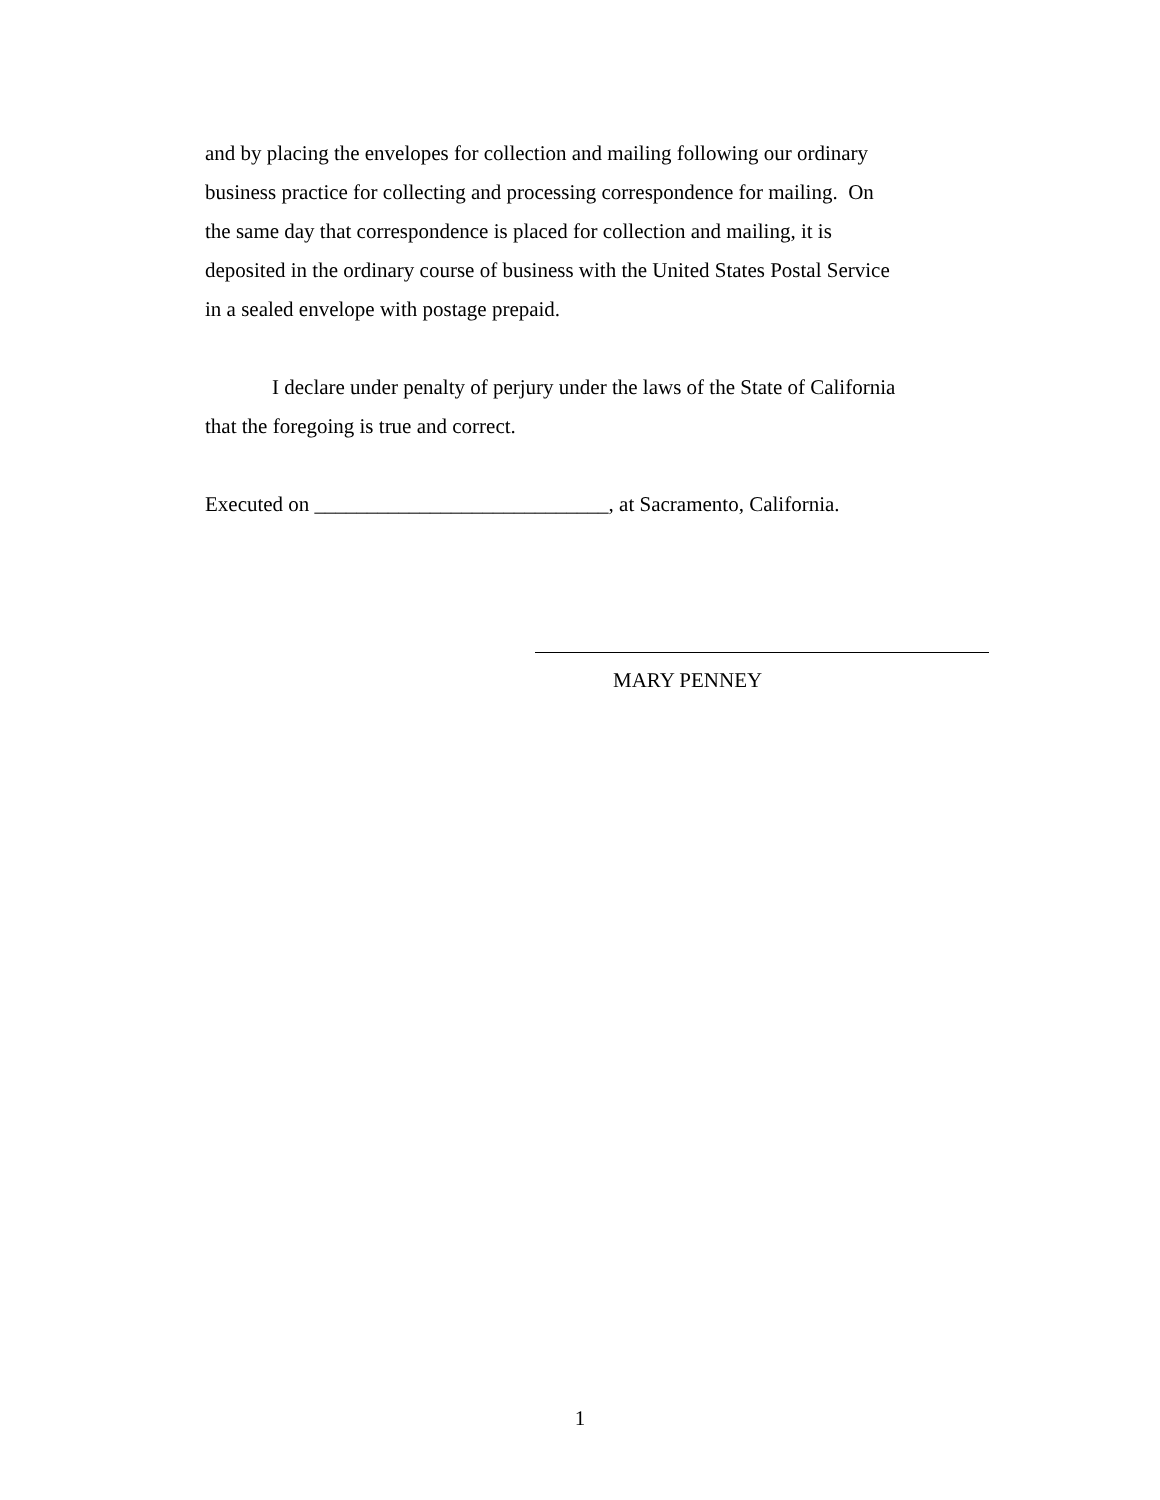and by placing the envelopes for collection and mailing following our ordinary
business practice for collecting and processing correspondence for mailing. On
the same day that correspondence is placed for collection and mailing, it is
deposited in the ordinary course of business with the United States Postal Service
in a sealed envelope with postage prepaid.
I declare under penalty of perjury under the laws of the State of California
that the foregoing is true and correct.
Executed on ____________________________, at Sacramento, California.
MARY PENNEY
1